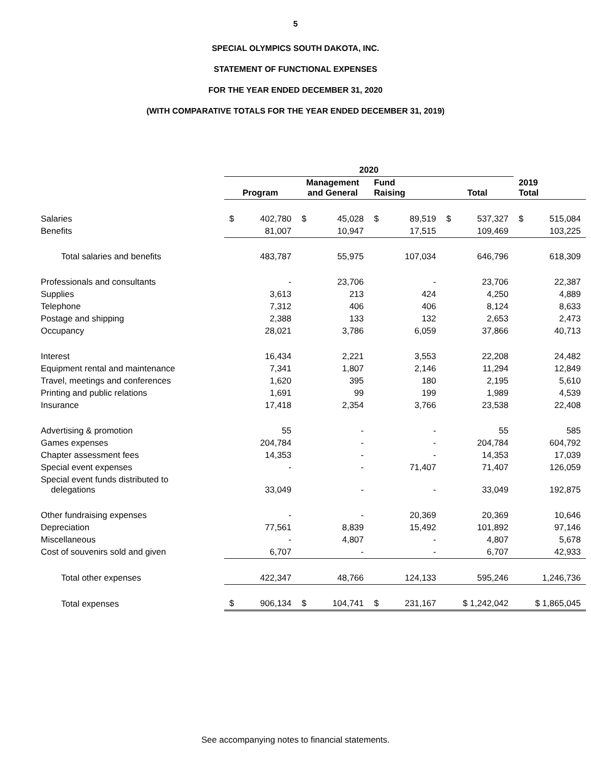5
SPECIAL OLYMPICS SOUTH DAKOTA, INC.
STATEMENT OF FUNCTIONAL EXPENSES
FOR THE YEAR ENDED DECEMBER 31, 2020
(WITH COMPARATIVE TOTALS FOR THE YEAR ENDED DECEMBER 31, 2019)
| | 2020 | | | | |
| --- | --- | --- | --- | --- | --- |
| | Program | Management and General | Fund Raising | Total | 2019 Total |
| Salaries | $ 402,780 | $ 45,028 | $ 89,519 | $ 537,327 | $ 515,084 |
| Benefits | 81,007 | 10,947 | 17,515 | 109,469 | 103,225 |
| Total salaries and benefits | 483,787 | 55,975 | 107,034 | 646,796 | 618,309 |
| Professionals and consultants | - | 23,706 | - | 23,706 | 22,387 |
| Supplies | 3,613 | 213 | 424 | 4,250 | 4,889 |
| Telephone | 7,312 | 406 | 406 | 8,124 | 8,633 |
| Postage and shipping | 2,388 | 133 | 132 | 2,653 | 2,473 |
| Occupancy | 28,021 | 3,786 | 6,059 | 37,866 | 40,713 |
| Interest | 16,434 | 2,221 | 3,553 | 22,208 | 24,482 |
| Equipment rental and maintenance | 7,341 | 1,807 | 2,146 | 11,294 | 12,849 |
| Travel, meetings and conferences | 1,620 | 395 | 180 | 2,195 | 5,610 |
| Printing and public relations | 1,691 | 99 | 199 | 1,989 | 4,539 |
| Insurance | 17,418 | 2,354 | 3,766 | 23,538 | 22,408 |
| Advertising & promotion | 55 | - | - | 55 | 585 |
| Games expenses | 204,784 | - | - | 204,784 | 604,792 |
| Chapter assessment fees | 14,353 | - | - | 14,353 | 17,039 |
| Special event expenses | - | - | 71,407 | 71,407 | 126,059 |
| Special event funds distributed to delegations | 33,049 | - | - | 33,049 | 192,875 |
| Other fundraising expenses | - | - | 20,369 | 20,369 | 10,646 |
| Depreciation | 77,561 | 8,839 | 15,492 | 101,892 | 97,146 |
| Miscellaneous | - | 4,807 | - | 4,807 | 5,678 |
| Cost of souvenirs sold and given | 6,707 | - | - | 6,707 | 42,933 |
| Total other expenses | 422,347 | 48,766 | 124,133 | 595,246 | 1,246,736 |
| Total expenses | $ 906,134 | $ 104,741 | $ 231,167 | $ 1,242,042 | $ 1,865,045 |
See accompanying notes to financial statements.